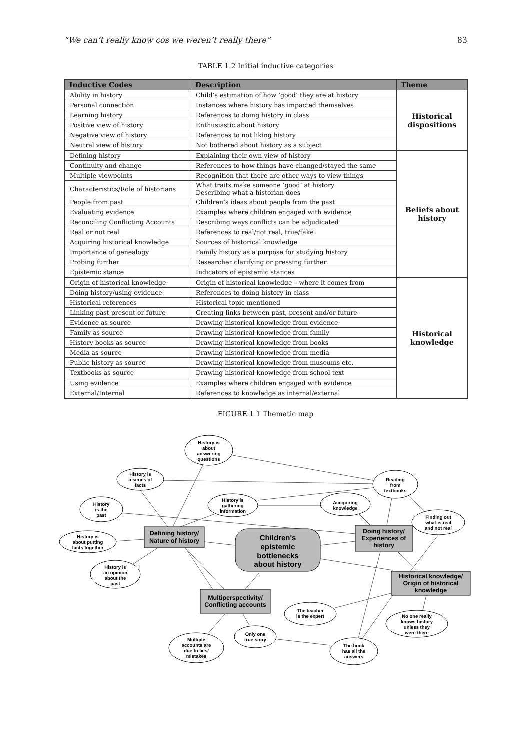“We can’t really know cos we weren’t really there” 83
TABLE 1.2 Initial inductive categories
| Inductive Codes | Description | Theme |
| --- | --- | --- |
| Ability in history | Child’s estimation of how ‘good’ they are at history | Historical dispositions |
| Personal connection | Instances where history has impacted themselves | |
| Learning history | References to doing history in class | |
| Positive view of history | Enthusiastic about history | |
| Negative view of history | References to not liking history | |
| Neutral view of history | Not bothered about history as a subject | |
| Defining history | Explaining their own view of history | Beliefs about history |
| Continuity and change | References to how things have changed/stayed the same | |
| Multiple viewpoints | Recognition that there are other ways to view things | |
| Characteristics/Role of historians | What traits make someone ‘good’ at history Describing what a historian does | |
| People from past | Children’s ideas about people from the past | |
| Evaluating evidence | Examples where children engaged with evidence | |
| Reconciling Conflicting Accounts | Describing ways conflicts can be adjudicated | |
| Real or not real | References to real/not real, true/fake | |
| Acquiring historical knowledge | Sources of historical knowledge | |
| Importance of genealogy | Family history as a purpose for studying history | |
| Probing further | Researcher clarifying or pressing further | |
| Epistemic stance | Indicators of epistemic stances | |
| Origin of historical knowledge | Origin of historical knowledge – where it comes from | Historical knowledge |
| Doing history/using evidence | References to doing history in class | |
| Historical references | Historical topic mentioned | |
| Linking past present or future | Creating links between past, present and/or future | |
| Evidence as source | Drawing historical knowledge from evidence | |
| Family as source | Drawing historical knowledge from family | |
| History books as source | Drawing historical knowledge from books | |
| Media as source | Drawing historical knowledge from media | |
| Public history as source | Drawing historical knowledge from museums etc. | |
| Textbooks as source | Drawing historical knowledge from school text | |
| Using evidence | Examples where children engaged with evidence | |
| External/Internal | References to knowledge as internal/external | |
FIGURE 1.1 Thematic map
History is
about
answering
questions
History is
a series of
facts
Reading
from
textbooks
History is
gathering
information
Accquiring
knowledge
History
is the
past
Finding out
what is real
and not real
History is
about putting
facts together
History is
an opinion
about the
past
The teacher
is the expert
No one really
knows history
unless they
were there
Only one
true story
Multiple
accounts are
due to lies/
mistakes
The book
has all the
answers
Defining history/
Nature of history
Doing history/
Experiences of
history
Historical knowledge/
Origin of historical
knowledge
Multiperspectivity/
Conflicting accounts
Children's
epistemic
bottlenecks
about history